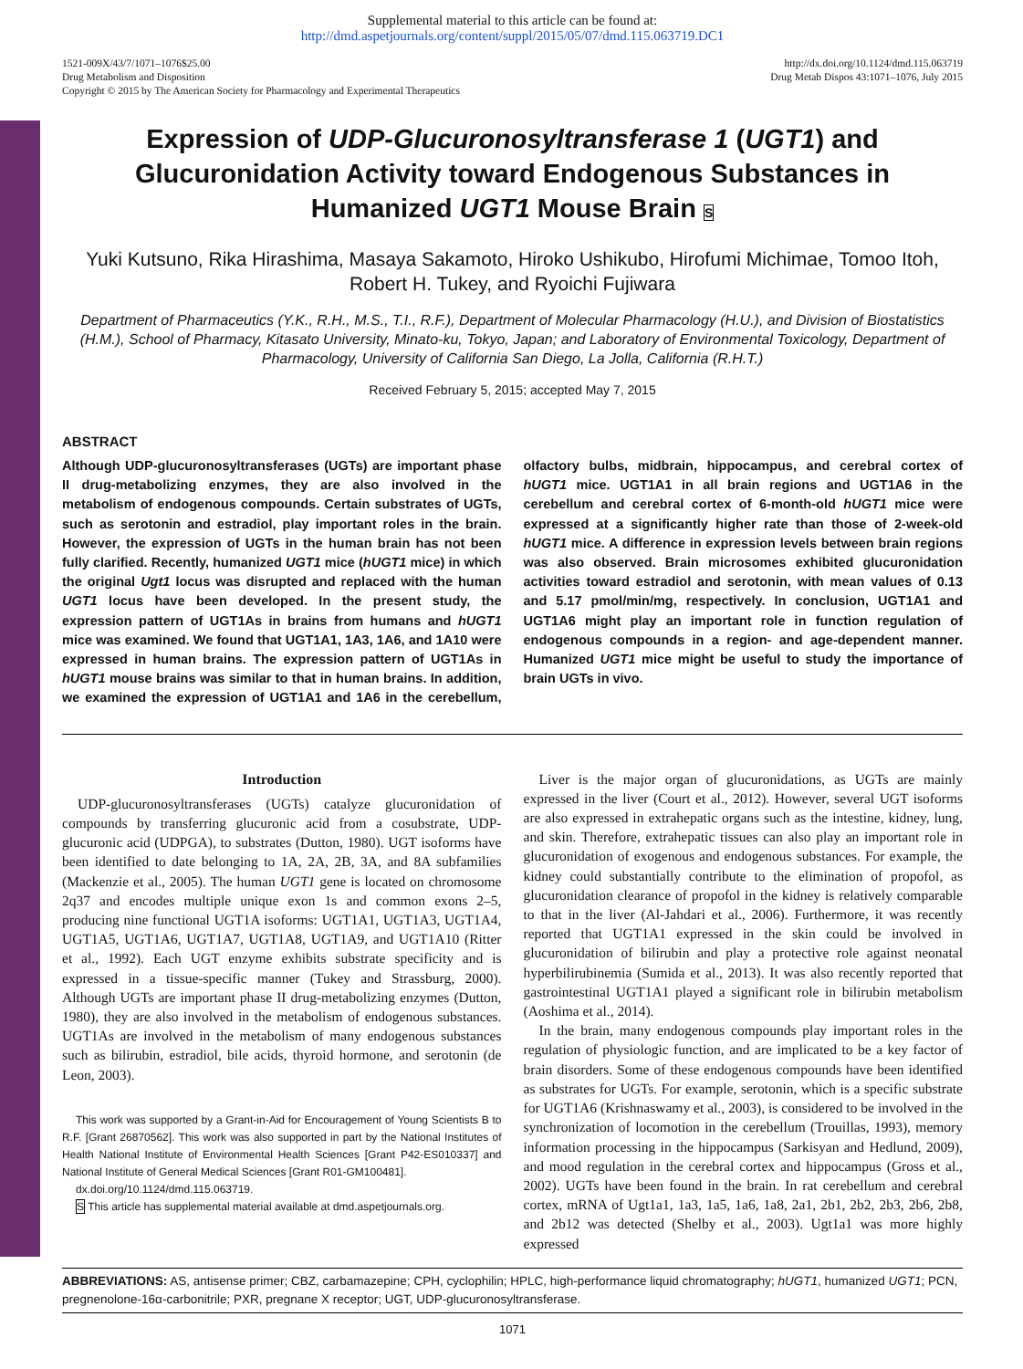Supplemental material to this article can be found at:
http://dmd.aspetjournals.org/content/suppl/2015/05/07/dmd.115.063719.DC1
1521-009X/43/7/1071–1076$25.00
Drug Metabolism and Disposition
Copyright © 2015 by The American Society for Pharmacology and Experimental Therapeutics
http://dx.doi.org/10.1124/dmd.115.063719
Drug Metab Dispos 43:1071–1076, July 2015
Expression of UDP-Glucuronosyltransferase 1 (UGT1) and Glucuronidation Activity toward Endogenous Substances in Humanized UGT1 Mouse Brain S
Yuki Kutsuno, Rika Hirashima, Masaya Sakamoto, Hiroko Ushikubo, Hirofumi Michimae, Tomoo Itoh, Robert H. Tukey, and Ryoichi Fujiwara
Department of Pharmaceutics (Y.K., R.H., M.S., T.I., R.F.), Department of Molecular Pharmacology (H.U.), and Division of Biostatistics (H.M.), School of Pharmacy, Kitasato University, Minato-ku, Tokyo, Japan; and Laboratory of Environmental Toxicology, Department of Pharmacology, University of California San Diego, La Jolla, California (R.H.T.)
Received February 5, 2015; accepted May 7, 2015
ABSTRACT
Although UDP-glucuronosyltransferases (UGTs) are important phase II drug-metabolizing enzymes, they are also involved in the metabolism of endogenous compounds. Certain substrates of UGTs, such as serotonin and estradiol, play important roles in the brain. However, the expression of UGTs in the human brain has not been fully clarified. Recently, humanized UGT1 mice (hUGT1 mice) in which the original Ugt1 locus was disrupted and replaced with the human UGT1 locus have been developed. In the present study, the expression pattern of UGT1As in brains from humans and hUGT1 mice was examined. We found that UGT1A1, 1A3, 1A6, and 1A10 were expressed in human brains. The expression pattern of UGT1As in hUGT1 mouse brains was similar to that in human brains. In addition, we examined the expression of UGT1A1 and 1A6 in the cerebellum, olfactory bulbs, midbrain, hippocampus, and cerebral cortex of hUGT1 mice. UGT1A1 in all brain regions and UGT1A6 in the cerebellum and cerebral cortex of 6-month-old hUGT1 mice were expressed at a significantly higher rate than those of 2-week-old hUGT1 mice. A difference in expression levels between brain regions was also observed. Brain microsomes exhibited glucuronidation activities toward estradiol and serotonin, with mean values of 0.13 and 5.17 pmol/min/mg, respectively. In conclusion, UGT1A1 and UGT1A6 might play an important role in function regulation of endogenous compounds in a region- and age-dependent manner. Humanized UGT1 mice might be useful to study the importance of brain UGTs in vivo.
Introduction
UDP-glucuronosyltransferases (UGTs) catalyze glucuronidation of compounds by transferring glucuronic acid from a cosubstrate, UDP-glucuronic acid (UDPGA), to substrates (Dutton, 1980). UGT isoforms have been identified to date belonging to 1A, 2A, 2B, 3A, and 8A subfamilies (Mackenzie et al., 2005). The human UGT1 gene is located on chromosome 2q37 and encodes multiple unique exon 1s and common exons 2–5, producing nine functional UGT1A isoforms: UGT1A1, UGT1A3, UGT1A4, UGT1A5, UGT1A6, UGT1A7, UGT1A8, UGT1A9, and UGT1A10 (Ritter et al., 1992). Each UGT enzyme exhibits substrate specificity and is expressed in a tissue-specific manner (Tukey and Strassburg, 2000). Although UGTs are important phase II drug-metabolizing enzymes (Dutton, 1980), they are also involved in the metabolism of endogenous substances. UGT1As are involved in the metabolism of many endogenous substances such as bilirubin, estradiol, bile acids, thyroid hormone, and serotonin (de Leon, 2003).
This work was supported by a Grant-in-Aid for Encouragement of Young Scientists B to R.F. [Grant 26870562]. This work was also supported in part by the National Institutes of Health National Institute of Environmental Health Sciences [Grant P42-ES010337] and National Institute of General Medical Sciences [Grant R01-GM100481].
dx.doi.org/10.1124/dmd.115.063719.
S This article has supplemental material available at dmd.aspetjournals.org.
Liver is the major organ of glucuronidations, as UGTs are mainly expressed in the liver (Court et al., 2012). However, several UGT isoforms are also expressed in extrahepatic organs such as the intestine, kidney, lung, and skin. Therefore, extrahepatic tissues can also play an important role in glucuronidation of exogenous and endogenous substances. For example, the kidney could substantially contribute to the elimination of propofol, as glucuronidation clearance of propofol in the kidney is relatively comparable to that in the liver (Al-Jahdari et al., 2006). Furthermore, it was recently reported that UGT1A1 expressed in the skin could be involved in glucuronidation of bilirubin and play a protective role against neonatal hyperbilirubinemia (Sumida et al., 2013). It was also recently reported that gastrointestinal UGT1A1 played a significant role in bilirubin metabolism (Aoshima et al., 2014).
In the brain, many endogenous compounds play important roles in the regulation of physiologic function, and are implicated to be a key factor of brain disorders. Some of these endogenous compounds have been identified as substrates for UGTs. For example, serotonin, which is a specific substrate for UGT1A6 (Krishnaswamy et al., 2003), is considered to be involved in the synchronization of locomotion in the cerebellum (Trouillas, 1993), memory information processing in the hippocampus (Sarkisyan and Hedlund, 2009), and mood regulation in the cerebral cortex and hippocampus (Gross et al., 2002). UGTs have been found in the brain. In rat cerebellum and cerebral cortex, mRNA of Ugt1a1, 1a3, 1a5, 1a6, 1a8, 2a1, 2b1, 2b2, 2b3, 2b6, 2b8, and 2b12 was detected (Shelby et al., 2003). Ugt1a1 was more highly expressed
ABBREVIATIONS: AS, antisense primer; CBZ, carbamazepine; CPH, cyclophilin; HPLC, high-performance liquid chromatography; hUGT1, humanized UGT1; PCN, pregnenolone-16α-carbonitrile; PXR, pregnane X receptor; UGT, UDP-glucuronosyltransferase.
1071